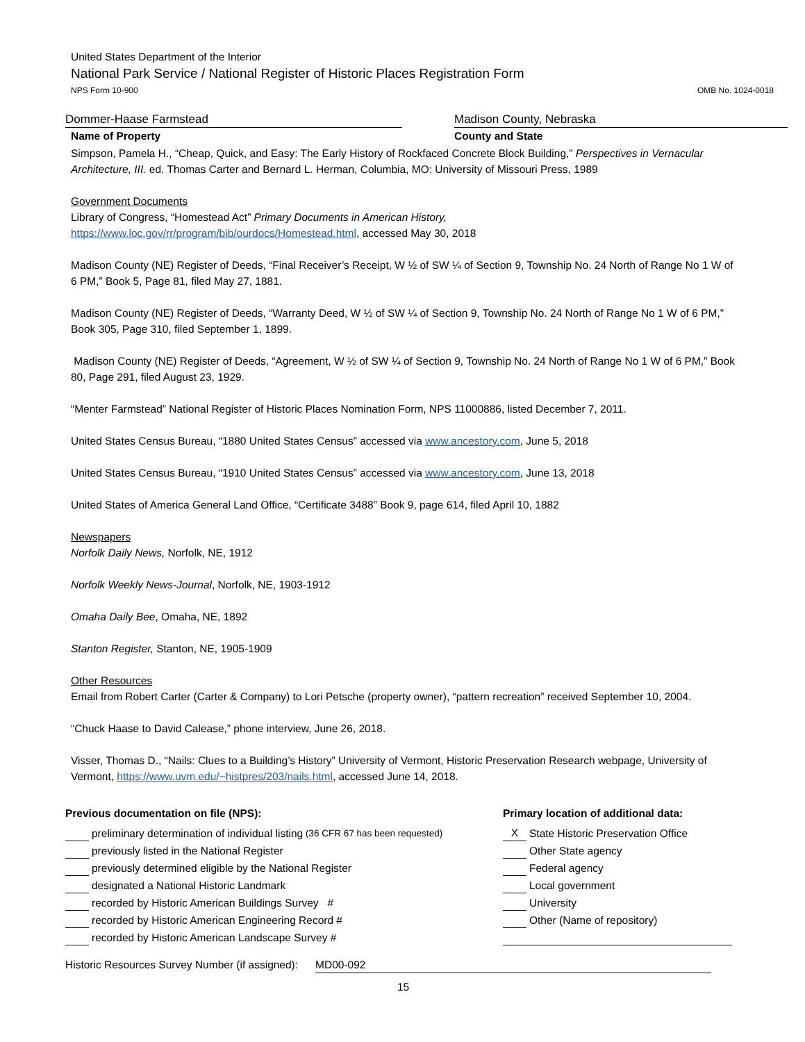United States Department of the Interior
National Park Service / National Register of Historic Places Registration Form
NPS Form 10-900 OMB No. 1024-0018
Dommer-Haase Farmstead Madison County, Nebraska
Name of Property County and State
Simpson, Pamela H., “Cheap, Quick, and Easy: The Early History of Rockfaced Concrete Block Building,” Perspectives in Vernacular Architecture, III. ed. Thomas Carter and Bernard L. Herman, Columbia, MO: University of Missouri Press, 1989
Government Documents
Library of Congress, “Homestead Act” Primary Documents in American History, https://www.loc.gov/rr/program/bib/ourdocs/Homestead.html, accessed May 30, 2018
Madison County (NE) Register of Deeds, “Final Receiver’s Receipt, W ½ of SW ¼ of Section 9, Township No. 24 North of Range No 1 W of 6 PM,” Book 5, Page 81, filed May 27, 1881.
Madison County (NE) Register of Deeds, “Warranty Deed, W ½ of SW ¼ of Section 9, Township No. 24 North of Range No 1 W of 6 PM,” Book 305, Page 310, filed September 1, 1899.
Madison County (NE) Register of Deeds, “Agreement, W ½ of SW ¼ of Section 9, Township No. 24 North of Range No 1 W of 6 PM,” Book 80, Page 291, filed August 23, 1929.
“Menter Farmstead” National Register of Historic Places Nomination Form, NPS 11000886, listed December 7, 2011.
United States Census Bureau, “1880 United States Census” accessed via www.ancestory.com, June 5, 2018
United States Census Bureau, “1910 United States Census” accessed via www.ancestory.com, June 13, 2018
United States of America General Land Office, “Certificate 3488” Book 9, page 614, filed April 10, 1882
Newspapers
Norfolk Daily News, Norfolk, NE, 1912
Norfolk Weekly News-Journal, Norfolk, NE, 1903-1912
Omaha Daily Bee, Omaha, NE, 1892
Stanton Register, Stanton, NE, 1905-1909
Other Resources
Email from Robert Carter (Carter & Company) to Lori Petsche (property owner), “pattern recreation” received September 10, 2004.
“Chuck Haase to David Calease,” phone interview, June 26, 2018.
Visser, Thomas D., “Nails: Clues to a Building’s History” University of Vermont, Historic Preservation Research webpage, University of Vermont, https://www.uvm.edu/~histpres/203/nails.html, accessed June 14, 2018.
Previous documentation on file (NPS):
preliminary determination of individual listing (36 CFR 67 has been requested)
previously listed in the National Register
previously determined eligible by the National Register
designated a National Historic Landmark
recorded by Historic American Buildings Survey #
recorded by Historic American Engineering Record #
recorded by Historic American Landscape Survey #
Primary location of additional data:
X State Historic Preservation Office
Other State agency
Federal agency
Local government
University
Other (Name of repository)
Historic Resources Survey Number (if assigned): MD00-092
15